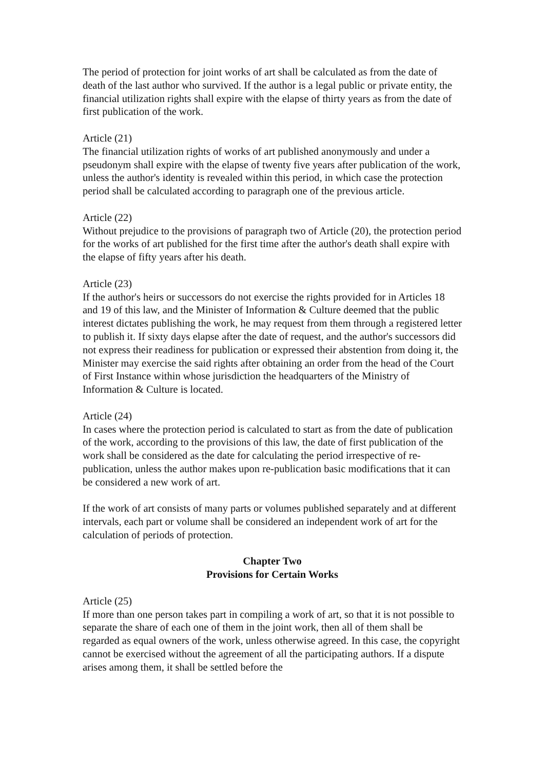The period of protection for joint works of art shall be calculated as from the date of death of the last author who survived. If the author is a legal public or private entity, the financial utilization rights shall expire with the elapse of thirty years as from the date of first publication of the work.
Article (21)
The financial utilization rights of works of art published anonymously and under a pseudonym shall expire with the elapse of twenty five years after publication of the work, unless the author's identity is revealed within this period, in which case the protection period shall be calculated according to paragraph one of the previous article.
Article (22)
Without prejudice to the provisions of paragraph two of Article (20), the protection period for the works of art published for the first time after the author's death shall expire with the elapse of fifty years after his death.
Article (23)
If the author's heirs or successors do not exercise the rights provided for in Articles 18 and 19 of this law, and the Minister of Information & Culture deemed that the public interest dictates publishing the work, he may request from them through a registered letter to publish it. If sixty days elapse after the date of request, and the author's successors did not express their readiness for publication or expressed their abstention from doing it, the Minister may exercise the said rights after obtaining an order from the head of the Court of First Instance within whose jurisdiction the headquarters of the Ministry of Information & Culture is located.
Article (24)
In cases where the protection period is calculated to start as from the date of publication of the work, according to the provisions of this law, the date of first publication of the work shall be considered as the date for calculating the period irrespective of re-publication, unless the author makes upon re-publication basic modifications that it can be considered a new work of art.
If the work of art consists of many parts or volumes published separately and at different intervals, each part or volume shall be considered an independent work of art for the calculation of periods of protection.
Chapter Two
Provisions for Certain Works
Article (25)
If more than one person takes part in compiling a work of art, so that it is not possible to separate the share of each one of them in the joint work, then all of them shall be regarded as equal owners of the work, unless otherwise agreed. In this case, the copyright cannot be exercised without the agreement of all the participating authors. If a dispute arises among them, it shall be settled before the